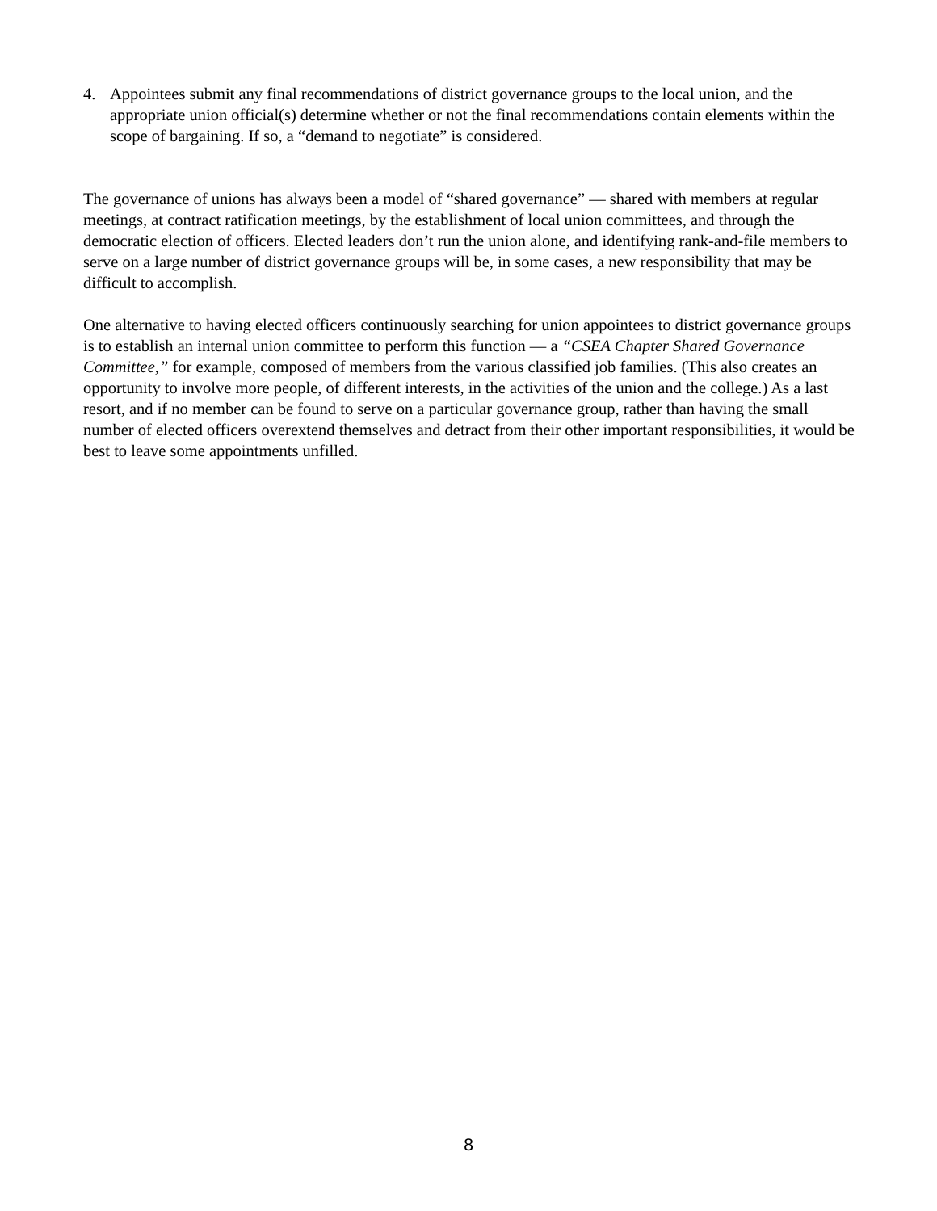4. Appointees submit any final recommendations of district governance groups to the local union, and the appropriate union official(s) determine whether or not the final recommendations contain elements within the scope of bargaining. If so, a “demand to negotiate” is considered.
The governance of unions has always been a model of “shared governance” — shared with members at regular meetings, at contract ratification meetings, by the establishment of local union committees, and through the democratic election of officers. Elected leaders don’t run the union alone, and identifying rank-and-file members to serve on a large number of district governance groups will be, in some cases, a new responsibility that may be difficult to accomplish.
One alternative to having elected officers continuously searching for union appointees to district governance groups is to establish an internal union committee to perform this function — a “CSEA Chapter Shared Governance Committee,” for example, composed of members from the various classified job families. (This also creates an opportunity to involve more people, of different interests, in the activities of the union and the college.) As a last resort, and if no member can be found to serve on a particular governance group, rather than having the small number of elected officers overextend themselves and detract from their other important responsibilities, it would be best to leave some appointments unfilled.
8